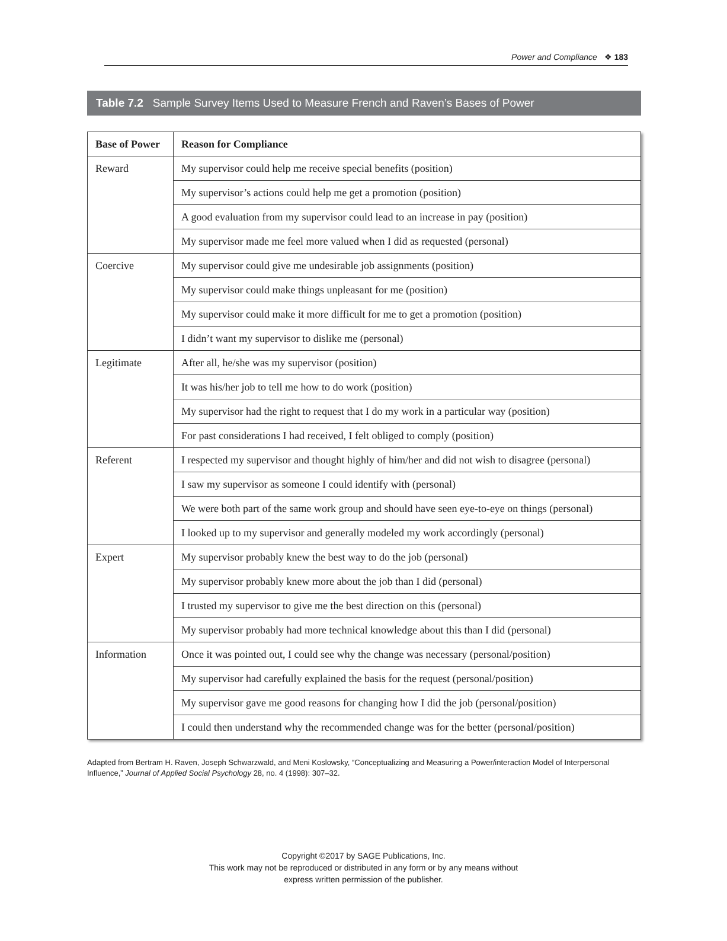Power and Compliance ❖ 183
Table 7.2 Sample Survey Items Used to Measure French and Raven’s Bases of Power
| Base of Power | Reason for Compliance |
| --- | --- |
| Reward | My supervisor could help me receive special benefits (position) |
| | My supervisor’s actions could help me get a promotion (position) |
| | A good evaluation from my supervisor could lead to an increase in pay (position) |
| | My supervisor made me feel more valued when I did as requested (personal) |
| Coercive | My supervisor could give me undesirable job assignments (position) |
| | My supervisor could make things unpleasant for me (position) |
| | My supervisor could make it more difficult for me to get a promotion (position) |
| | I didn’t want my supervisor to dislike me (personal) |
| Legitimate | After all, he/she was my supervisor (position) |
| | It was his/her job to tell me how to do work (position) |
| | My supervisor had the right to request that I do my work in a particular way (position) |
| | For past considerations I had received, I felt obliged to comply (position) |
| Referent | I respected my supervisor and thought highly of him/her and did not wish to disagree (personal) |
| | I saw my supervisor as someone I could identify with (personal) |
| | We were both part of the same work group and should have seen eye-to-eye on things (personal) |
| | I looked up to my supervisor and generally modeled my work accordingly (personal) |
| Expert | My supervisor probably knew the best way to do the job (personal) |
| | My supervisor probably knew more about the job than I did (personal) |
| | I trusted my supervisor to give me the best direction on this (personal) |
| | My supervisor probably had more technical knowledge about this than I did (personal) |
| Information | Once it was pointed out, I could see why the change was necessary (personal/position) |
| | My supervisor had carefully explained the basis for the request (personal/position) |
| | My supervisor gave me good reasons for changing how I did the job (personal/position) |
| | I could then understand why the recommended change was for the better (personal/position) |
Adapted from Bertram H. Raven, Joseph Schwarzwald, and Meni Koslowsky, “Conceptualizing and Measuring a Power/interaction Model of Interpersonal Influence,” Journal of Applied Social Psychology 28, no. 4 (1998): 307–32.
Copyright ©2017 by SAGE Publications, Inc.
This work may not be reproduced or distributed in any form or by any means without
express written permission of the publisher.